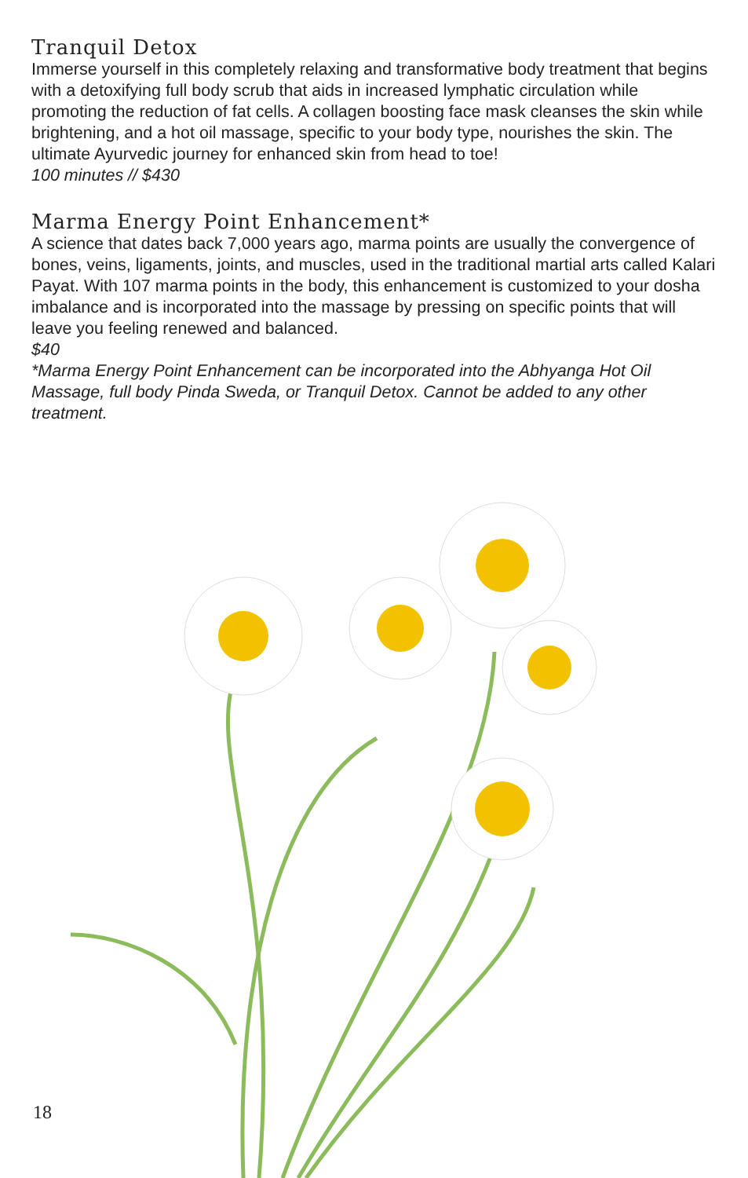Tranquil Detox
Immerse yourself in this completely relaxing and transformative body treatment that begins with a detoxifying full body scrub that aids in increased lymphatic circulation while promoting the reduction of fat cells. A collagen boosting face mask cleanses the skin while brightening, and a hot oil massage, specific to your body type, nourishes the skin. The ultimate Ayurvedic journey for enhanced skin from head to toe!
100 minutes // $430
Marma Energy Point Enhancement*
A science that dates back 7,000 years ago, marma points are usually the convergence of bones, veins, ligaments, joints, and muscles, used in the traditional martial arts called Kalari Payat. With 107 marma points in the body, this enhancement is customized to your dosha imbalance and is incorporated into the massage by pressing on specific points that will leave you feeling renewed and balanced.
$40
*Marma Energy Point Enhancement can be incorporated into the Abhyanga Hot Oil Massage, full body Pinda Sweda, or Tranquil Detox. Cannot be added to any other treatment.
18